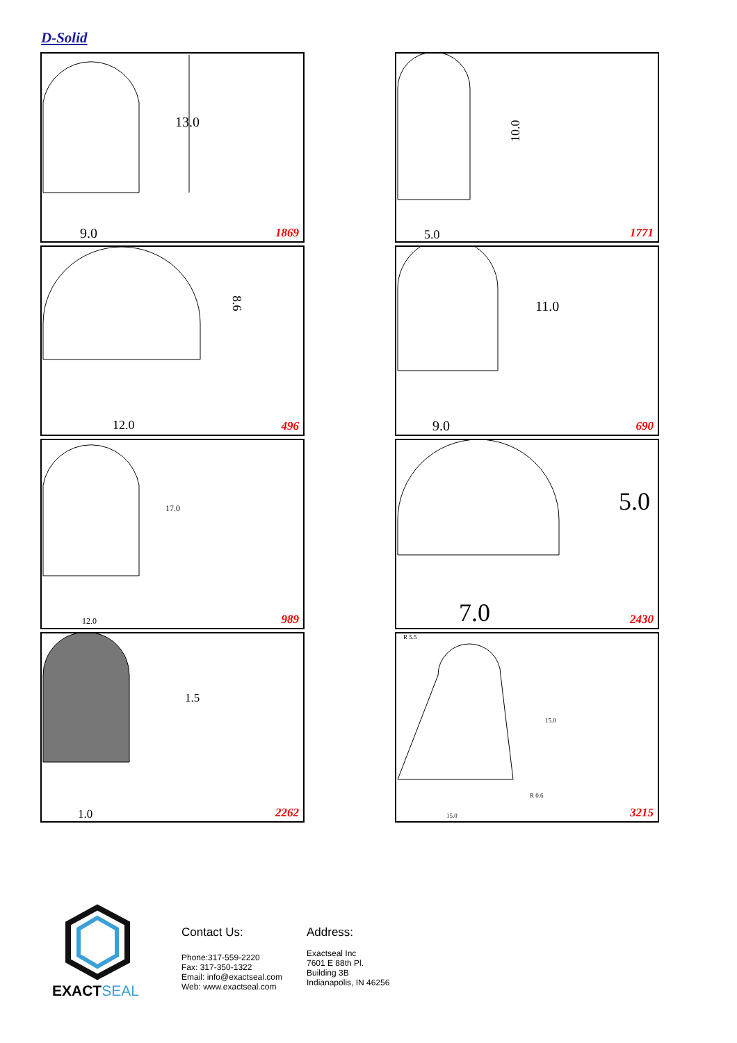D-Solid
13.0
9.0
1869
10.0
5.0
1771
8.6
12.0
496
11.0
9.0
690
17.0
12.0
989
5.0
7.0
2430
1.5
1.0
2262
R 5.5
15.0
R 0.6
15.0
3215
EXACTSEAL
Contact Us:
Phone:317-559-2220
Fax: 317-350-1322
Email: info@exactseal.com
Web: www.exactseal.com
Address:
Exactseal Inc
7601 E 88th Pl.
Building 3B
Indianapolis, IN 46256